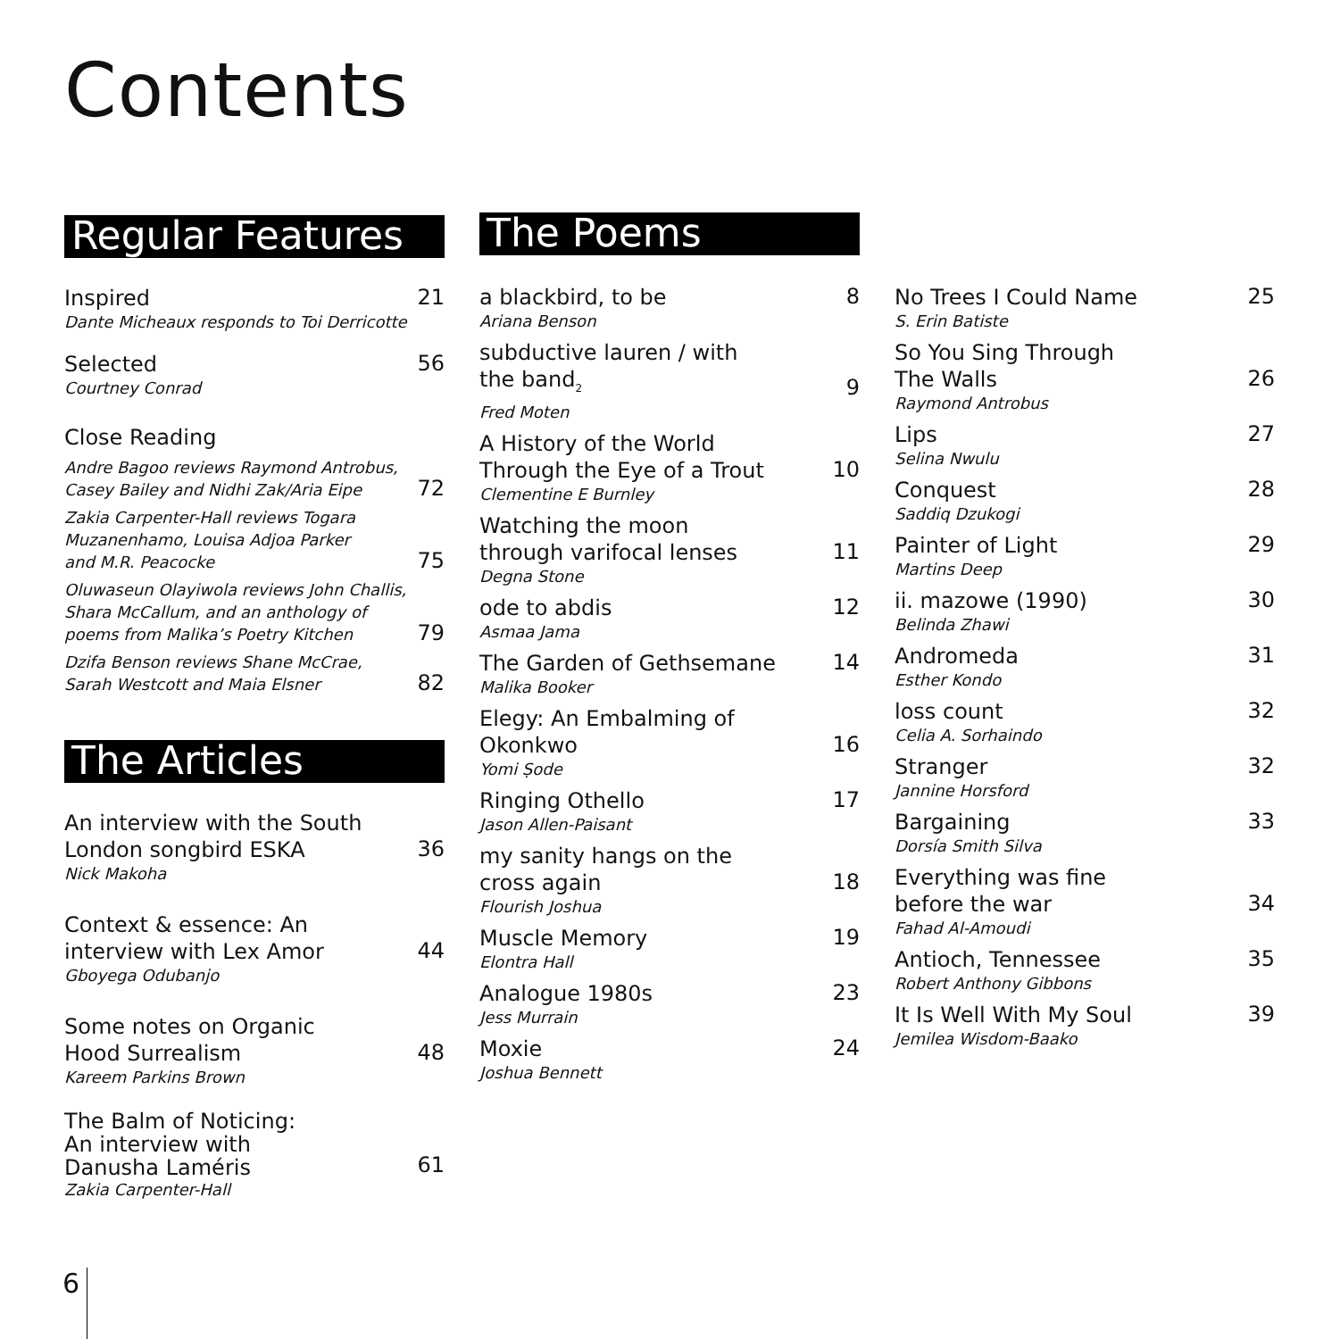Contents
Regular Features
Inspired
Dante Micheaux responds to Toi Derricotte
21
Selected
Courtney Conrad
56
Close Reading
Andre Bagoo reviews Raymond Antrobus,
Casey Bailey and Nidhi Zak/Aria Eipe
72
Zakia Carpenter-Hall reviews Togara
Muzanenhamo, Louisa Adjoa Parker
and M.R. Peacocke
75
Oluwaseun Olayiwola reviews John Challis,
Shara McCallum, and an anthology of
poems from Malika’s Poetry Kitchen
79
Dzifa Benson reviews Shane McCrae,
Sarah Westcott and Maia Elsner
82
The Articles
An interview with the South
London songbird ESKA
Nick Makoha
36
Context & essence: An
interview with Lex Amor
Gboyega Odubanjo
44
Some notes on Organic
Hood Surrealism
Kareem Parkins Brown
48
The Balm of Noticing:
An interview with
Danusha Laméris
Zakia Carpenter-Hall
61
The Poems
a blackbird, to be
Ariana Benson
8
subductive lauren / with
the band<sub>2</sub>
Fred Moten
9
A History of the World
Through the Eye of a Trout
Clementine E Burnley
10
Watching the moon
through varifocal lenses
Degna Stone
11
ode to abdis
Asmaa Jama
12
The Garden of Gethsemane
Malika Booker
14
Elegy: An Embalming of
Okonkwo
Yomi Ṣode
16
Ringing Othello
Jason Allen-Paisant
17
my sanity hangs on the
cross again
Flourish Joshua
18
Muscle Memory
Elontra Hall
19
Analogue 1980s
Jess Murrain
23
Moxie
Joshua Bennett
24
No Trees I Could Name
S. Erin Batiste
25
So You Sing Through
The Walls
Raymond Antrobus
26
Lips
Selina Nwulu
27
Conquest
Saddiq Dzukogi
28
Painter of Light
Martins Deep
29
ii. mazowe (1990)
Belinda Zhawi
30
Andromeda
Esther Kondo
31
loss count
Celia A. Sorhaindo
32
Stranger
Jannine Horsford
32
Bargaining
Dorsía Smith Silva
33
Everything was fine
before the war
Fahad Al-Amoudi
34
Antioch, Tennessee
Robert Anthony Gibbons
35
It Is Well With My Soul
Jemilea Wisdom-Baako
39
6